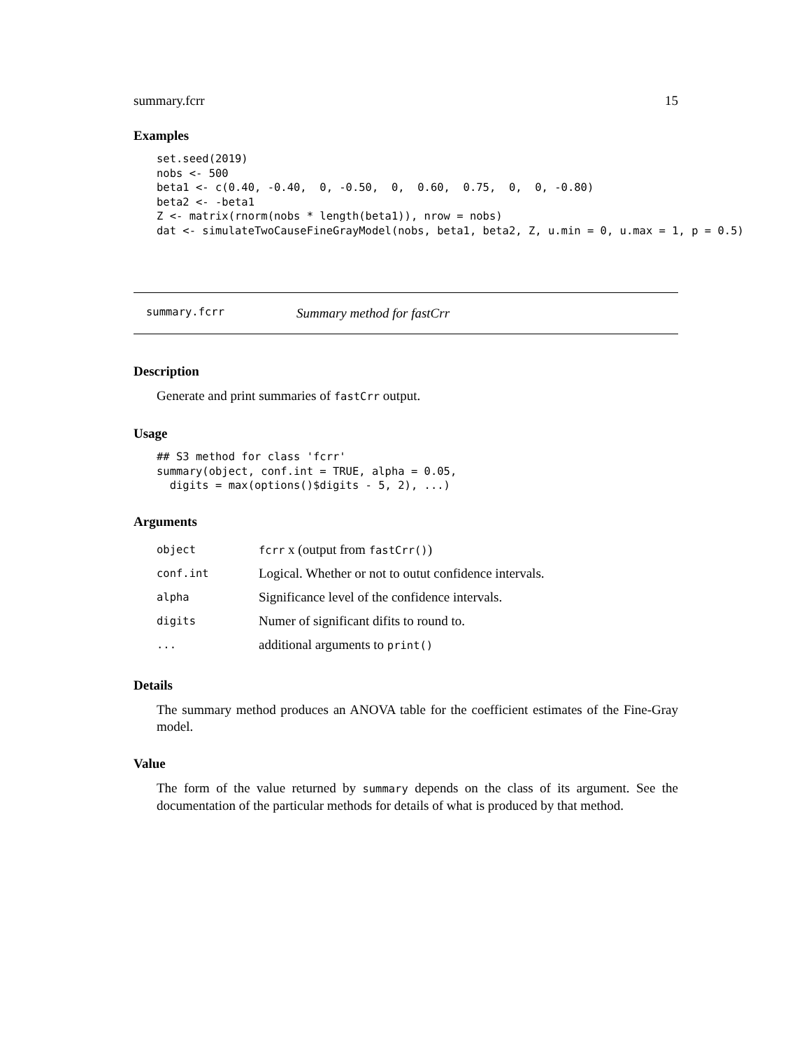summary.fcrr 15
Examples
set.seed(2019)
nobs <- 500
beta1 <- c(0.40, -0.40,  0, -0.50,  0,  0.60,  0.75,  0,  0, -0.80)
beta2 <- -beta1
Z <- matrix(rnorm(nobs * length(beta1)), nrow = nobs)
dat <- simulateTwoCauseFineGrayModel(nobs, beta1, beta2, Z, u.min = 0, u.max = 1, p = 0.5)
summary.fcrr Summary method for fastCrr
Description
Generate and print summaries of fastCrr output.
Usage
## S3 method for class 'fcrr'
summary(object, conf.int = TRUE, alpha = 0.05,
  digits = max(options()$digits - 5, 2), ...)
Arguments
| object | fcrr x (output from fastCrr() ) |
| conf.int | Logical. Whether or not to outut confidence intervals. |
| alpha | Significance level of the confidence intervals. |
| digits | Numer of significant difits to round to. |
| ... | additional arguments to print() |
Details
The summary method produces an ANOVA table for the coefficient estimates of the Fine-Gray model.
Value
The form of the value returned by summary depends on the class of its argument. See the documentation of the particular methods for details of what is produced by that method.